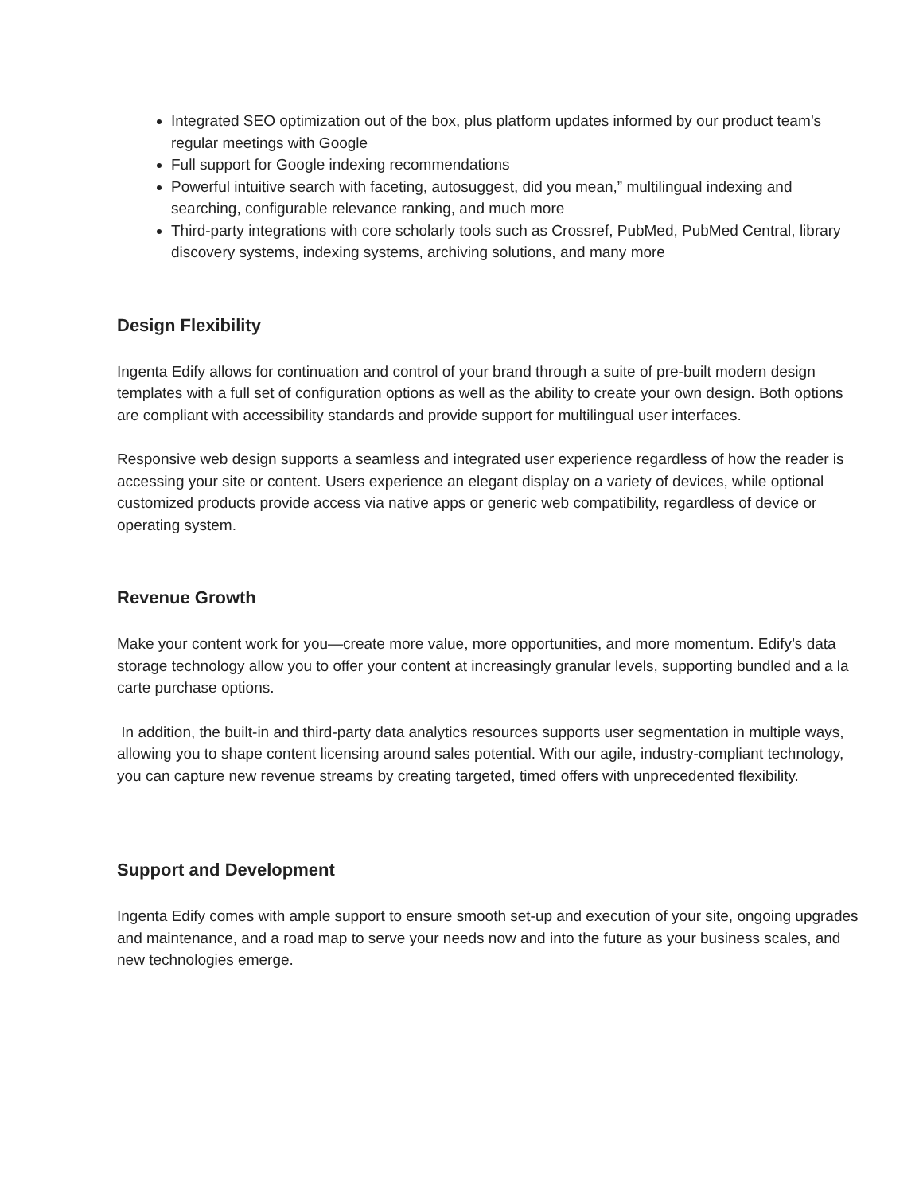Integrated SEO optimization out of the box, plus platform updates informed by our product team’s regular meetings with Google
Full support for Google indexing recommendations
Powerful intuitive search with faceting, autosuggest, did you mean,” multilingual indexing and searching, configurable relevance ranking, and much more
Third-party integrations with core scholarly tools such as Crossref, PubMed, PubMed Central, library discovery systems, indexing systems, archiving solutions, and many more
Design Flexibility
Ingenta Edify allows for continuation and control of your brand through a suite of pre-built modern design templates with a full set of configuration options as well as the ability to create your own design. Both options are compliant with accessibility standards and provide support for multilingual user interfaces.
Responsive web design supports a seamless and integrated user experience regardless of how the reader is accessing your site or content. Users experience an elegant display on a variety of devices, while optional customized products provide access via native apps or generic web compatibility, regardless of device or operating system.
Revenue Growth
Make your content work for you—create more value, more opportunities, and more momentum. Edify’s data storage technology allow you to offer your content at increasingly granular levels, supporting bundled and a la carte purchase options.
In addition, the built-in and third-party data analytics resources supports user segmentation in multiple ways, allowing you to shape content licensing around sales potential. With our agile, industry-compliant technology, you can capture new revenue streams by creating targeted, timed offers with unprecedented flexibility.
Support and Development
Ingenta Edify comes with ample support to ensure smooth set-up and execution of your site, ongoing upgrades and maintenance, and a road map to serve your needs now and into the future as your business scales, and new technologies emerge.